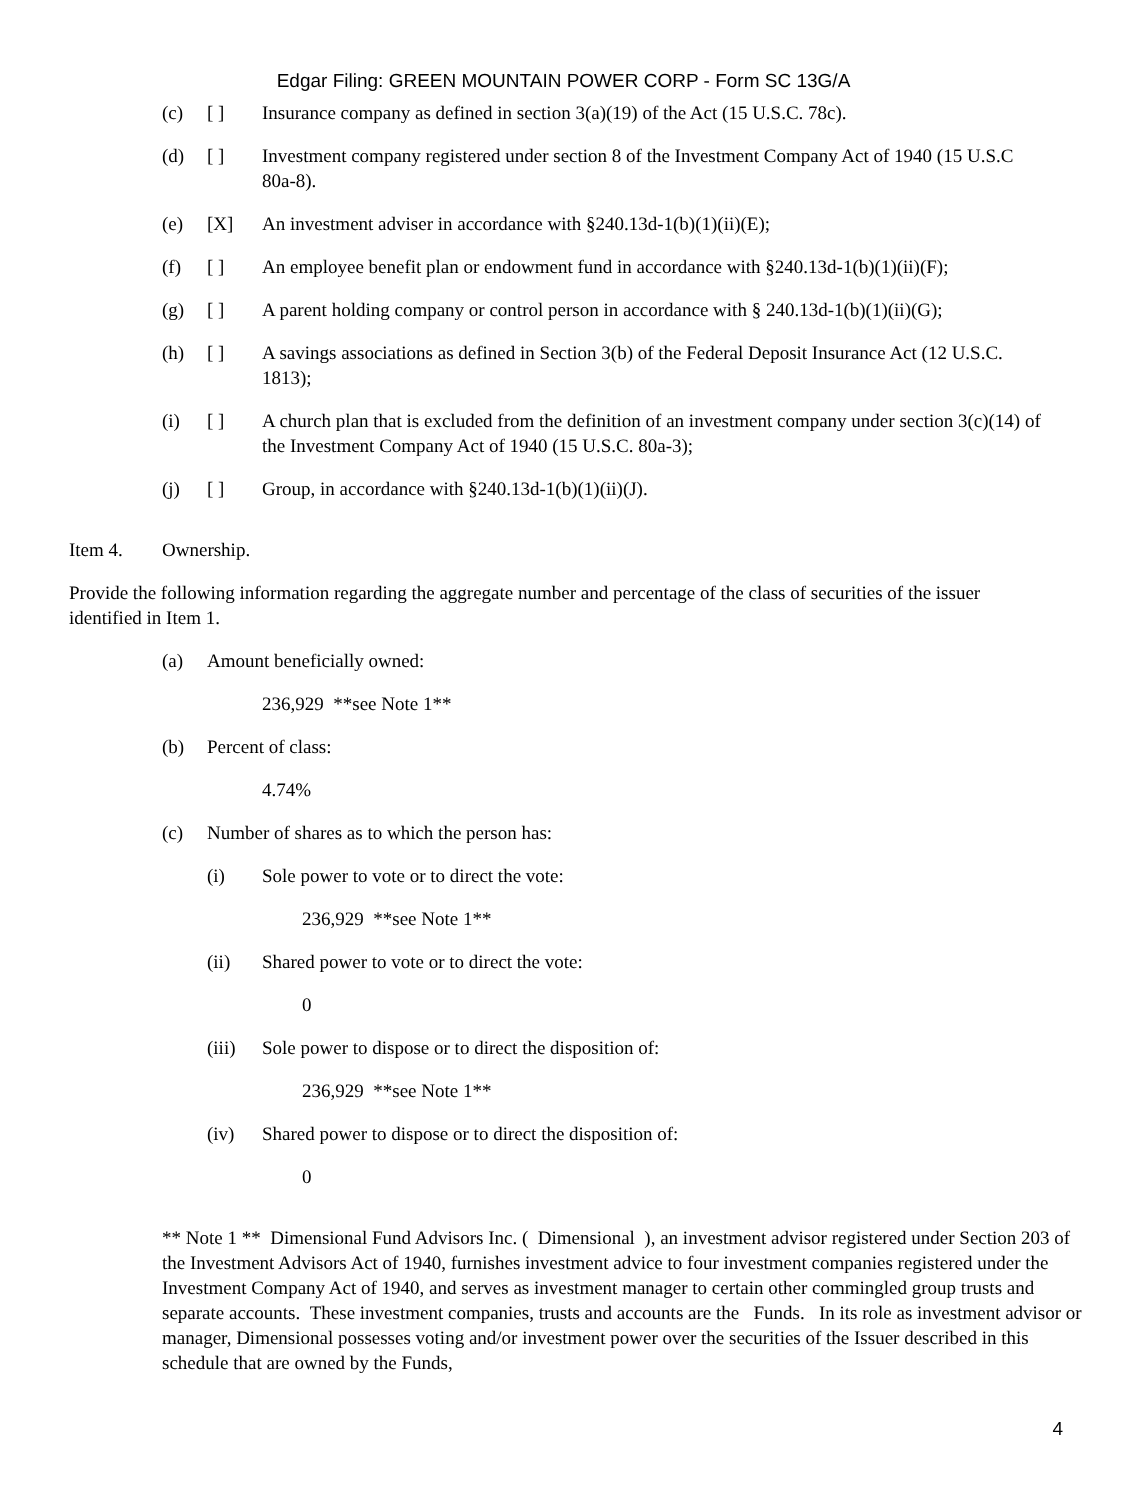Edgar Filing: GREEN MOUNTAIN POWER CORP - Form SC 13G/A
(c) [ ] Insurance company as defined in section 3(a)(19) of the Act (15 U.S.C. 78c).
(d) [ ] Investment company registered under section 8 of the Investment Company Act of 1940 (15 U.S.C 80a-8).
(e) [X] An investment adviser in accordance with §240.13d-1(b)(1)(ii)(E);
(f) [ ] An employee benefit plan or endowment fund in accordance with §240.13d-1(b)(1)(ii)(F);
(g) [ ] A parent holding company or control person in accordance with § 240.13d-1(b)(1)(ii)(G);
(h) [ ] A savings associations as defined in Section 3(b) of the Federal Deposit Insurance Act (12 U.S.C. 1813);
(i) [ ] A church plan that is excluded from the definition of an investment company under section 3(c)(14) of the Investment Company Act of 1940 (15 U.S.C. 80a-3);
(j) [ ] Group, in accordance with §240.13d-1(b)(1)(ii)(J).
Item 4. Ownership.
Provide the following information regarding the aggregate number and percentage of the class of securities of the issuer identified in Item 1.
(a) Amount beneficially owned:
236,929 **see Note 1**
(b) Percent of class:
4.74%
(c) Number of shares as to which the person has:
(i) Sole power to vote or to direct the vote:
236,929 **see Note 1**
(ii) Shared power to vote or to direct the vote:
0
(iii)
Sole power to dispose or to direct the disposition of:
236,929 **see Note 1**
(iv) Shared power to dispose or to direct the disposition of:
0
** Note 1 ** Dimensional Fund Advisors Inc. ( Dimensional ), an investment advisor registered under Section 203 of the Investment Advisors Act of 1940, furnishes investment advice to four investment companies registered under the Investment Company Act of 1940, and serves as investment manager to certain other commingled group trusts and separate accounts. These investment companies, trusts and accounts are the Funds. In its role as investment advisor or manager, Dimensional possesses voting and/or investment power over the securities of the Issuer described in this schedule that are owned by the Funds,
4